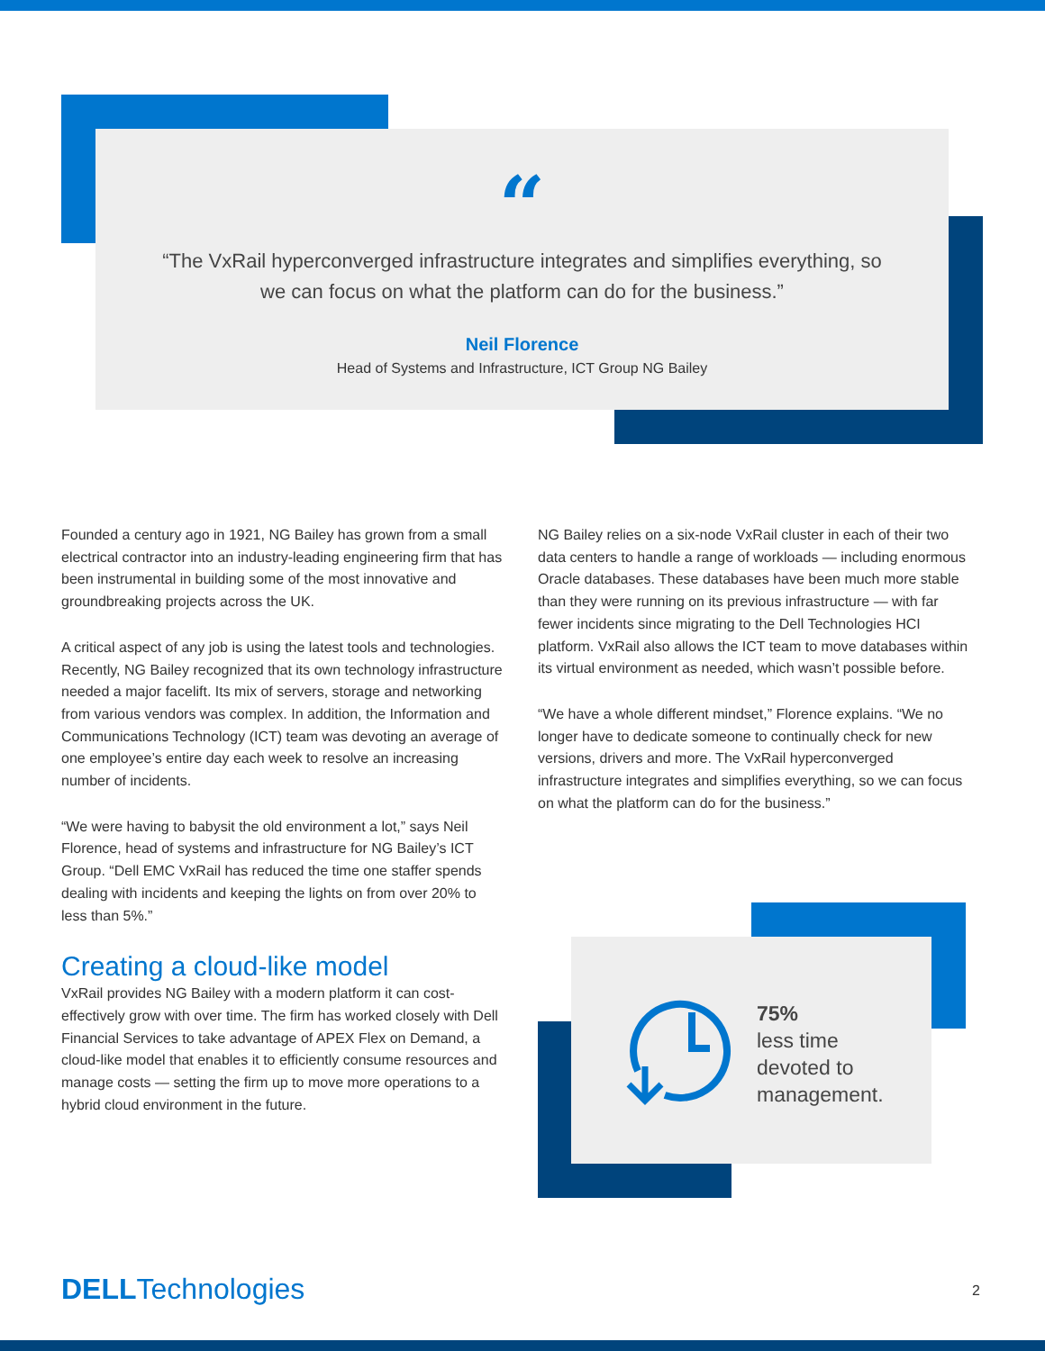“
“The VxRail hyperconverged infrastructure integrates and simplifies everything, so we can focus on what the platform can do for the business.”
Neil Florence
Head of Systems and Infrastructure, ICT Group NG Bailey
Founded a century ago in 1921, NG Bailey has grown from a small electrical contractor into an industry-leading engineering firm that has been instrumental in building some of the most innovative and groundbreaking projects across the UK.
A critical aspect of any job is using the latest tools and technologies. Recently, NG Bailey recognized that its own technology infrastructure needed a major facelift. Its mix of servers, storage and networking from various vendors was complex. In addition, the Information and Communications Technology (ICT) team was devoting an average of one employee’s entire day each week to resolve an increasing number of incidents.
“We were having to babysit the old environment a lot,” says Neil Florence, head of systems and infrastructure for NG Bailey’s ICT Group. “Dell EMC VxRail has reduced the time one staffer spends dealing with incidents and keeping the lights on from over 20% to less than 5%.”
Creating a cloud-like model
VxRail provides NG Bailey with a modern platform it can cost-effectively grow with over time. The firm has worked closely with Dell Financial Services to take advantage of APEX Flex on Demand, a cloud-like model that enables it to efficiently consume resources and manage costs — setting the firm up to move more operations to a hybrid cloud environment in the future.
NG Bailey relies on a six-node VxRail cluster in each of their two data centers to handle a range of workloads — including enormous Oracle databases. These databases have been much more stable than they were running on its previous infrastructure — with far fewer incidents since migrating to the Dell Technologies HCI platform. VxRail also allows the ICT team to move databases within its virtual environment as needed, which wasn’t possible before.
“We have a whole different mindset,” Florence explains. “We no longer have to dedicate someone to continually check for new versions, drivers and more. The VxRail hyperconverged infrastructure integrates and simplifies everything, so we can focus on what the platform can do for the business.”
75%
less time
devoted to
management.
DELLTechnologies 2